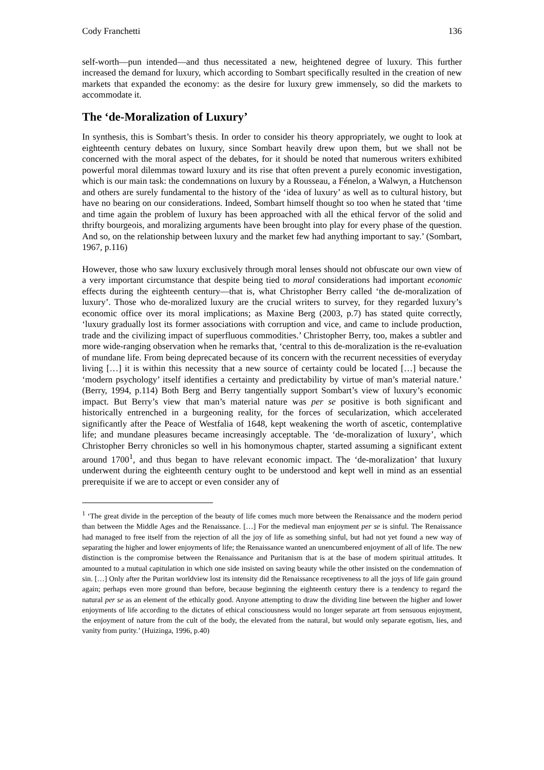Cody Franchetti 136
self-worth—pun intended—and thus necessitated a new, heightened degree of luxury. This further increased the demand for luxury, which according to Sombart specifically resulted in the creation of new markets that expanded the economy: as the desire for luxury grew immensely, so did the markets to accommodate it.
The ‘de-Moralization of Luxury’
In synthesis, this is Sombart’s thesis. In order to consider his theory appropriately, we ought to look at eighteenth century debates on luxury, since Sombart heavily drew upon them, but we shall not be concerned with the moral aspect of the debates, for it should be noted that numerous writers exhibited powerful moral dilemmas toward luxury and its rise that often prevent a purely economic investigation, which is our main task: the condemnations on luxury by a Rousseau, a Fénelon, a Walwyn, a Hutchenson and others are surely fundamental to the history of the ‘idea of luxury’ as well as to cultural history, but have no bearing on our considerations. Indeed, Sombart himself thought so too when he stated that ‘time and time again the problem of luxury has been approached with all the ethical fervor of the solid and thrifty bourgeois, and moralizing arguments have been brought into play for every phase of the question. And so, on the relationship between luxury and the market few had anything important to say.’ (Sombart, 1967, p.116)
However, those who saw luxury exclusively through moral lenses should not obfuscate our own view of a very important circumstance that despite being tied to moral considerations had important economic effects during the eighteenth century—that is, what Christopher Berry called ‘the de-moralization of luxury’. Those who de-moralized luxury are the crucial writers to survey, for they regarded luxury’s economic office over its moral implications; as Maxine Berg (2003, p.7) has stated quite correctly, ‘luxury gradually lost its former associations with corruption and vice, and came to include production, trade and the civilizing impact of superfluous commodities.’ Christopher Berry, too, makes a subtler and more wide-ranging observation when he remarks that, ‘central to this de-moralization is the re-evaluation of mundane life. From being deprecated because of its concern with the recurrent necessities of everyday living […] it is within this necessity that a new source of certainty could be located […] because the ‘modern psychology’ itself identifies a certainty and predictability by virtue of man’s material nature.’ (Berry, 1994, p.114) Both Berg and Berry tangentially support Sombart’s view of luxury’s economic impact. But Berry’s view that man’s material nature was per se positive is both significant and historically entrenched in a burgeoning reality, for the forces of secularization, which accelerated significantly after the Peace of Westfalia of 1648, kept weakening the worth of ascetic, contemplative life; and mundane pleasures became increasingly acceptable. The ‘de-moralization of luxury’, which Christopher Berry chronicles so well in his homonymous chapter, started assuming a significant extent around 1700<sup>1</sup>, and thus began to have relevant economic impact. The ‘de-moralization’ that luxury underwent during the eighteenth century ought to be understood and kept well in mind as an essential prerequisite if we are to accept or even consider any of
<sup>1</sup> ‘The great divide in the perception of the beauty of life comes much more between the Renaissance and the modern period than between the Middle Ages and the Renaissance. […] For the medieval man enjoyment per se is sinful. The Renaissance had managed to free itself from the rejection of all the joy of life as something sinful, but had not yet found a new way of separating the higher and lower enjoyments of life; the Renaissance wanted an unencumbered enjoyment of all of life. The new distinction is the compromise between the Renaissance and Puritanism that is at the base of modern spiritual attitudes. It amounted to a mutual capitulation in which one side insisted on saving beauty while the other insisted on the condemnation of sin. […] Only after the Puritan worldview lost its intensity did the Renaissance receptiveness to all the joys of life gain ground again; perhaps even more ground than before, because beginning the eighteenth century there is a tendency to regard the natural per se as an element of the ethically good. Anyone attempting to draw the dividing line between the higher and lower enjoyments of life according to the dictates of ethical consciousness would no longer separate art from sensuous enjoyment, the enjoyment of nature from the cult of the body, the elevated from the natural, but would only separate egotism, lies, and vanity from purity.’ (Huizinga, 1996, p.40)